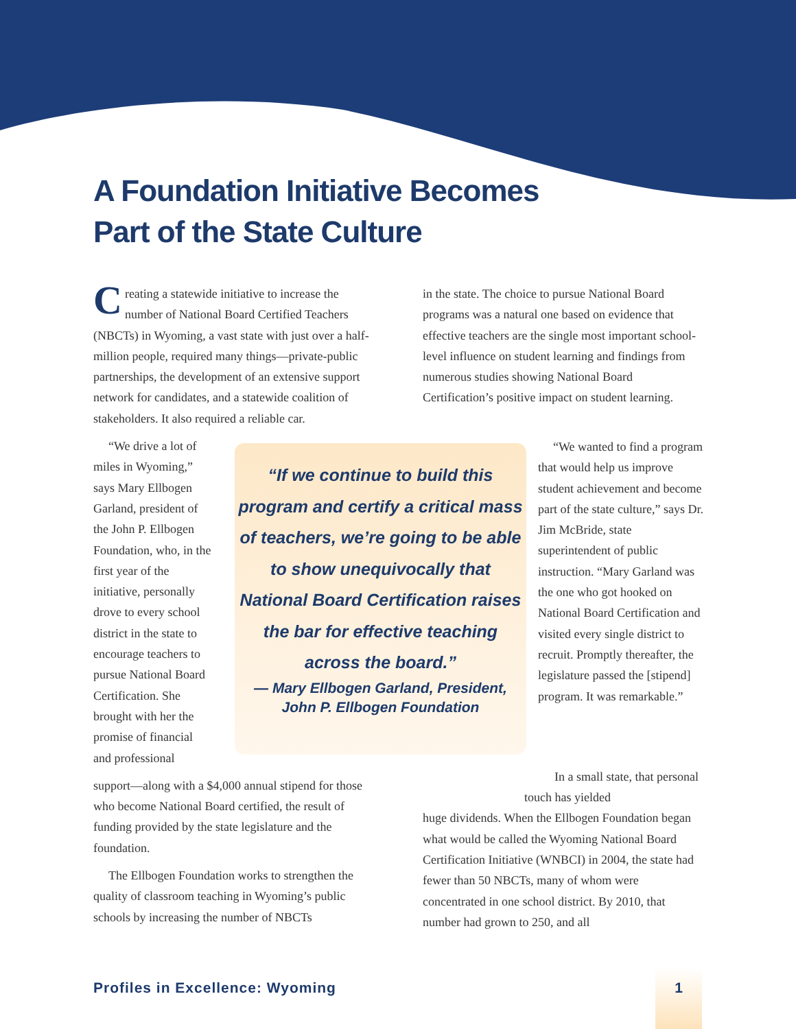A Foundation Initiative Becomes
Part of the State Culture
Creating a statewide initiative to increase the number of National Board Certified Teachers (NBCTs) in Wyoming, a vast state with just over a half-million people, required many things—private-public partnerships, the development of an extensive support network for candidates, and a statewide coalition of stakeholders. It also required a reliable car.
“We drive a lot of miles in Wyoming,” says Mary Ellbogen Garland, president of the John P. Ellbogen Foundation, who, in the first year of the initiative, personally drove to every school district in the state to encourage teachers to pursue National Board Certification. She brought with her the promise of financial and professional
support—along with a $4,000 annual stipend for those who become National Board certified, the result of funding provided by the state legislature and the foundation.
The Ellbogen Foundation works to strengthen the quality of classroom teaching in Wyoming’s public schools by increasing the number of NBCTs
in the state. The choice to pursue National Board programs was a natural one based on evidence that effective teachers are the single most important school-level influence on student learning and findings from numerous studies showing National Board Certification’s positive impact on student learning.
In a small state, that personal touch has yielded
huge dividends. When the Ellbogen Foundation began what would be called the Wyoming National Board Certification Initiative (WNBCI) in 2004, the state had fewer than 50 NBCTs, many of whom were concentrated in one school district. By 2010, that number had grown to 250, and all
“If we continue to build this program and certify a critical mass of teachers, we’re going to be able to show unequivocally that National Board Certification raises the bar for effective teaching across the board.”
— Mary Ellbogen Garland, President,
John P. Ellbogen Foundation
“We wanted to find a program that would help us improve student achievement and become part of the state culture,” says Dr. Jim McBride, state superintendent of public instruction. “Mary Garland was the one who got hooked on National Board Certification and visited every single district to recruit. Promptly thereafter, the legislature passed the [stipend] program. It was remarkable.”
Profiles in Excellence: Wyoming
1